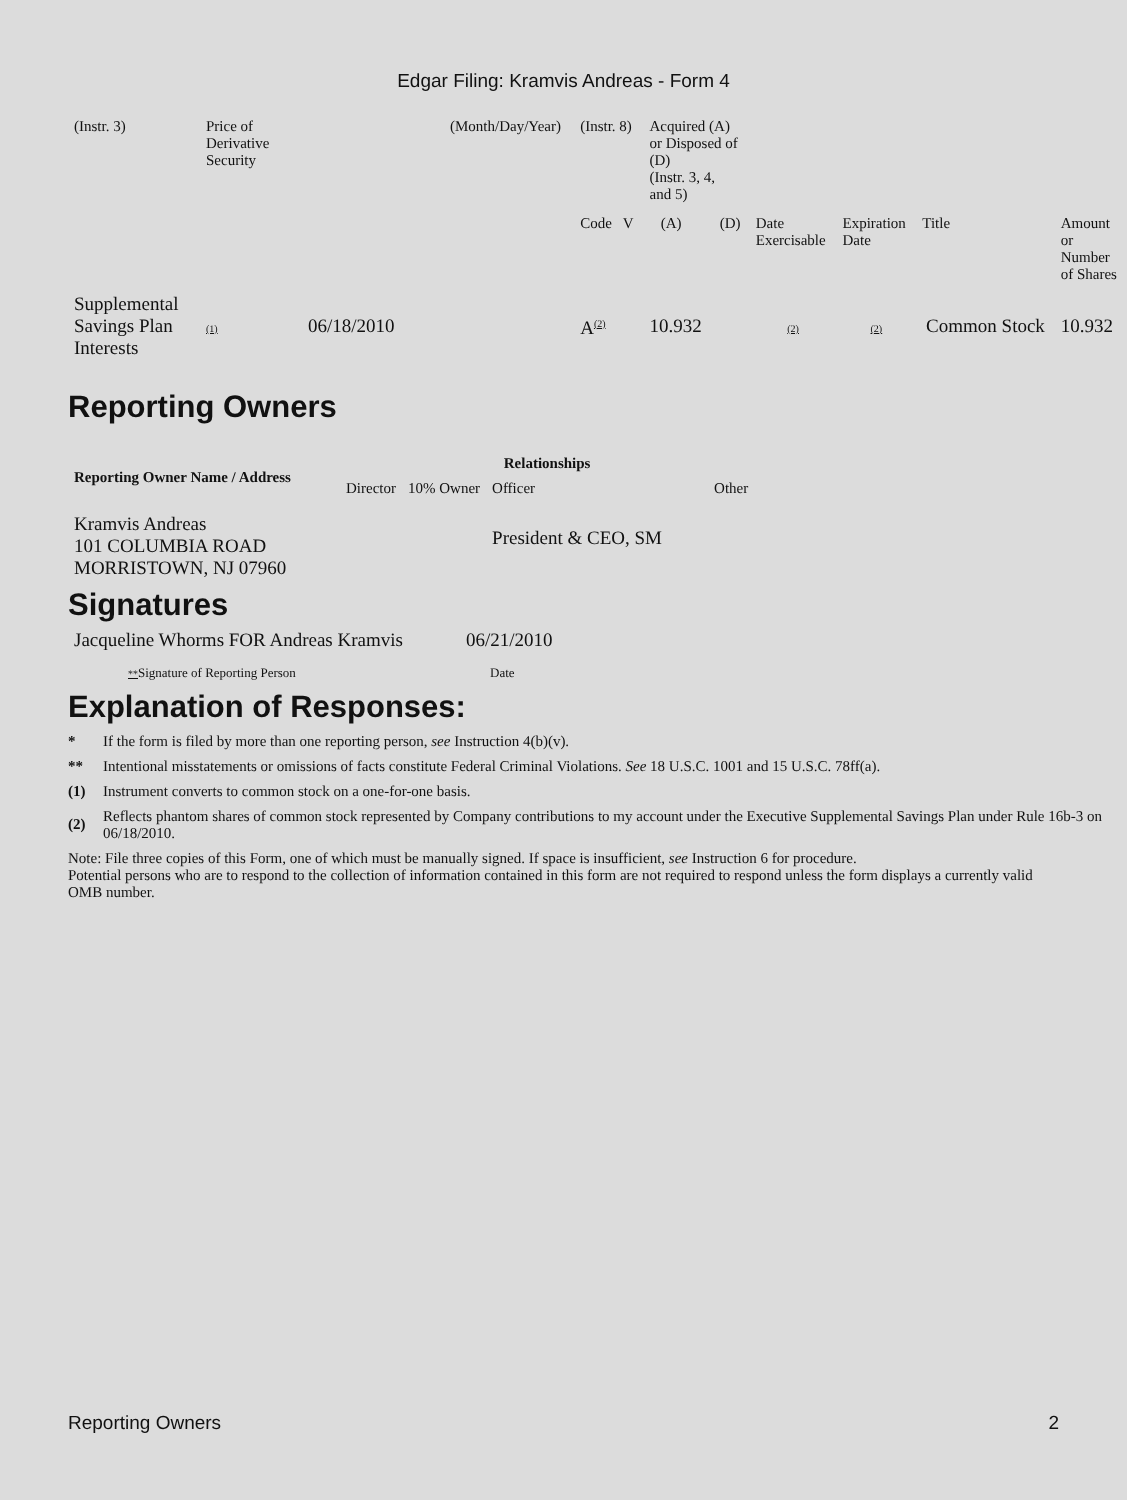Edgar Filing: Kramvis Andreas - Form 4
| (Instr. 3) | Price of Derivative Security | | (Month/Day/Year) | (Instr. 8) | Acquired (A) or Disposed of (D) (Instr. 3, 4, and 5) | | | | | |
| | | | | Code V | (A) | (D) | Date Exercisable | Expiration Date | Title | Amount or Number of Shares |
| Supplemental Savings Plan Interests | (1) | 06/18/2010 | | A<sup>(2)</sup> | 10.932 | | (2) | (2) | Common Stock | 10.932 |
Reporting Owners
| Reporting Owner Name / Address | Relationships | | | |
| --- | --- | --- | --- | --- |
| | Director | 10% Owner | Officer | Other |
| Kramvis Andreas 101 COLUMBIA ROAD MORRISTOWN, NJ 07960 | | | President & CEO, SM | |
Signatures
| Jacqueline Whorms FOR Andreas Kramvis | 06/21/2010 |
| ** Signature of Reporting Person | Date |
Explanation of Responses:
* If the form is filed by more than one reporting person, see Instruction 4(b)(v).
** Intentional misstatements or omissions of facts constitute Federal Criminal Violations. See 18 U.S.C. 1001 and 15 U.S.C. 78ff(a).
(1) Instrument converts to common stock on a one-for-one basis.
(2)
Reflects phantom shares of common stock represented by Company contributions to my account under the Executive Supplemental Savings Plan under Rule 16b-3 on 06/18/2010.
Note: File three copies of this Form, one of which must be manually signed. If space is insufficient, see Instruction 6 for procedure.
Potential persons who are to respond to the collection of information contained in this form are not required to respond unless the form displays a currently valid OMB number.
Reporting Owners 2